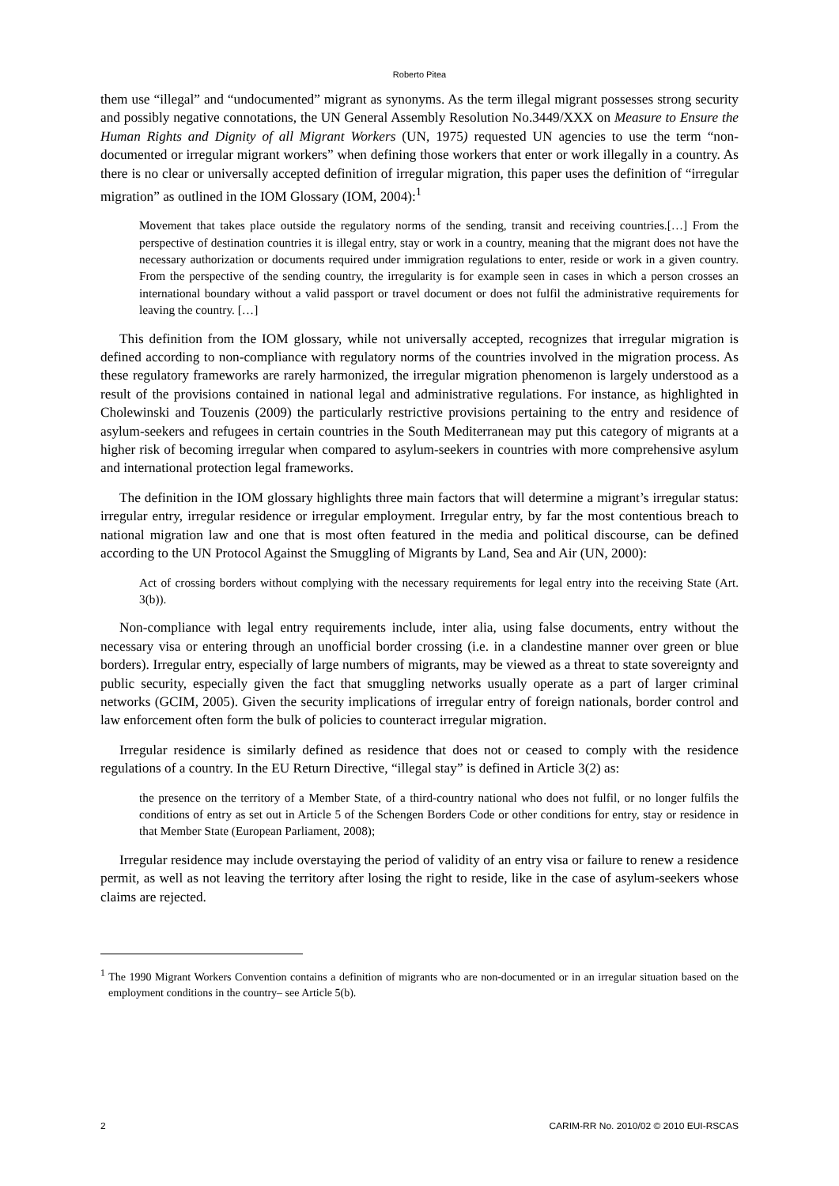Roberto Pitea
them use “illegal” and “undocumented” migrant as synonyms. As the term illegal migrant possesses strong security and possibly negative connotations, the UN General Assembly Resolution No.3449/XXX on Measure to Ensure the Human Rights and Dignity of all Migrant Workers (UN, 1975) requested UN agencies to use the term “non-documented or irregular migrant workers” when defining those workers that enter or work illegally in a country. As there is no clear or universally accepted definition of irregular migration, this paper uses the definition of “irregular migration” as outlined in the IOM Glossary (IOM, 2004):<sup>1</sup>
Movement that takes place outside the regulatory norms of the sending, transit and receiving countries.[…] From the perspective of destination countries it is illegal entry, stay or work in a country, meaning that the migrant does not have the necessary authorization or documents required under immigration regulations to enter, reside or work in a given country. From the perspective of the sending country, the irregularity is for example seen in cases in which a person crosses an international boundary without a valid passport or travel document or does not fulfil the administrative requirements for leaving the country. […]
This definition from the IOM glossary, while not universally accepted, recognizes that irregular migration is defined according to non-compliance with regulatory norms of the countries involved in the migration process. As these regulatory frameworks are rarely harmonized, the irregular migration phenomenon is largely understood as a result of the provisions contained in national legal and administrative regulations. For instance, as highlighted in Cholewinski and Touzenis (2009) the particularly restrictive provisions pertaining to the entry and residence of asylum-seekers and refugees in certain countries in the South Mediterranean may put this category of migrants at a higher risk of becoming irregular when compared to asylum-seekers in countries with more comprehensive asylum and international protection legal frameworks.
The definition in the IOM glossary highlights three main factors that will determine a migrant’s irregular status: irregular entry, irregular residence or irregular employment. Irregular entry, by far the most contentious breach to national migration law and one that is most often featured in the media and political discourse, can be defined according to the UN Protocol Against the Smuggling of Migrants by Land, Sea and Air (UN, 2000):
Act of crossing borders without complying with the necessary requirements for legal entry into the receiving State (Art. 3(b)).
Non-compliance with legal entry requirements include, inter alia, using false documents, entry without the necessary visa or entering through an unofficial border crossing (i.e. in a clandestine manner over green or blue borders). Irregular entry, especially of large numbers of migrants, may be viewed as a threat to state sovereignty and public security, especially given the fact that smuggling networks usually operate as a part of larger criminal networks (GCIM, 2005). Given the security implications of irregular entry of foreign nationals, border control and law enforcement often form the bulk of policies to counteract irregular migration.
Irregular residence is similarly defined as residence that does not or ceased to comply with the residence regulations of a country. In the EU Return Directive, “illegal stay” is defined in Article 3(2) as:
the presence on the territory of a Member State, of a third-country national who does not fulfil, or no longer fulfils the conditions of entry as set out in Article 5 of the Schengen Borders Code or other conditions for entry, stay or residence in that Member State (European Parliament, 2008);
Irregular residence may include overstaying the period of validity of an entry visa or failure to renew a residence permit, as well as not leaving the territory after losing the right to reside, like in the case of asylum-seekers whose claims are rejected.
<sup>1</sup> The 1990 Migrant Workers Convention contains a definition of migrants who are non-documented or in an irregular situation based on the employment conditions in the country– see Article 5(b).
2 CARIM-RR No. 2010/02 © 2010 EUI-RSCAS